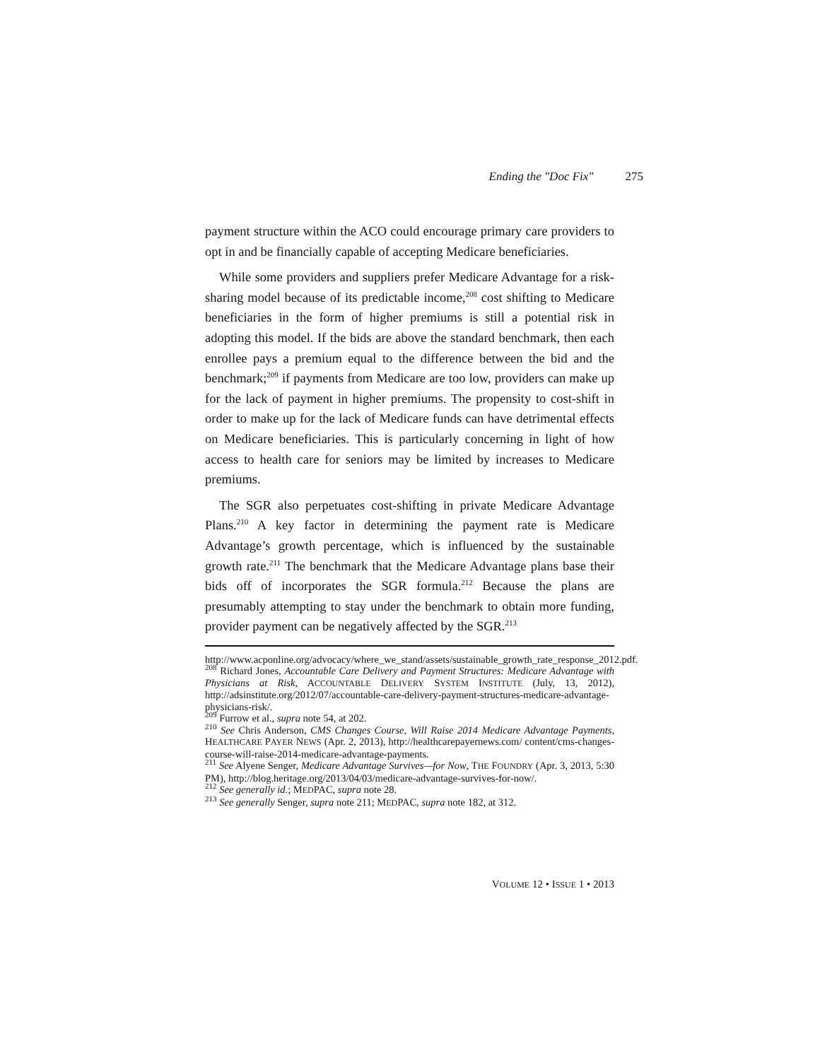Ending the "Doc Fix" 275
payment structure within the ACO could encourage primary care providers to opt in and be financially capable of accepting Medicare beneficiaries.
While some providers and suppliers prefer Medicare Advantage for a risk-sharing model because of its predictable income,<sup>208</sup> cost shifting to Medicare beneficiaries in the form of higher premiums is still a potential risk in adopting this model. If the bids are above the standard benchmark, then each enrollee pays a premium equal to the difference between the bid and the benchmark;<sup>209</sup> if payments from Medicare are too low, providers can make up for the lack of payment in higher premiums. The propensity to cost-shift in order to make up for the lack of Medicare funds can have detrimental effects on Medicare beneficiaries. This is particularly concerning in light of how access to health care for seniors may be limited by increases to Medicare premiums.
The SGR also perpetuates cost-shifting in private Medicare Advantage Plans.<sup>210</sup> A key factor in determining the payment rate is Medicare Advantage’s growth percentage, which is influenced by the sustainable growth rate.<sup>211</sup> The benchmark that the Medicare Advantage plans base their bids off of incorporates the SGR formula.<sup>212</sup> Because the plans are presumably attempting to stay under the benchmark to obtain more funding, provider payment can be negatively affected by the SGR.<sup>213</sup>
http://www.acponline.org/advocacy/where_we_stand/assets/sustainable_growth_rate_response_2012.pdf.
<sup>208</sup> Richard Jones, Accountable Care Delivery and Payment Structures: Medicare Advantage with Physicians at Risk, ACCOUNTABLE DELIVERY SYSTEM INSTITUTE (July, 13, 2012), http://adsinstitute.org/2012/07/accountable-care-delivery-payment-structures-medicare-advantage-physicians-risk/.
<sup>209</sup> Furrow et al., supra note 54, at 202.
<sup>210</sup> See Chris Anderson, CMS Changes Course, Will Raise 2014 Medicare Advantage Payments, HEALTHCARE PAYER NEWS (Apr. 2, 2013), http://healthcarepayernews.com/ content/cms-changes-course-will-raise-2014-medicare-advantage-payments.
<sup>211</sup> See Alyene Senger, Medicare Advantage Survives—for Now, THE FOUNDRY (Apr. 3, 2013, 5:30 PM), http://blog.heritage.org/2013/04/03/medicare-advantage-survives-for-now/.
<sup>212</sup> See generally id.; MEDPAC, supra note 28.
<sup>213</sup> See generally Senger, supra note 211; MEDPAC, supra note 182, at 312.
VOLUME 12 • ISSUE 1 • 2013